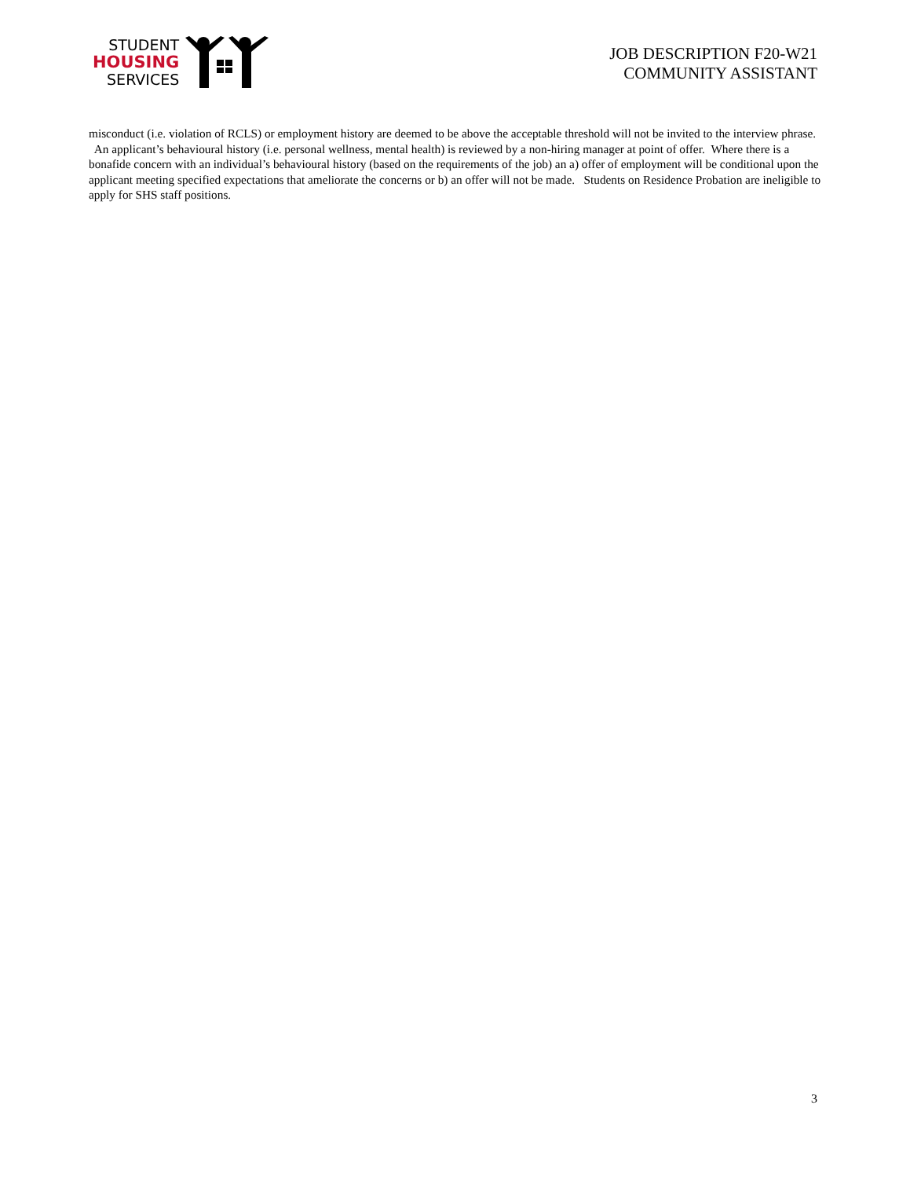STUDENT
HOUSING
SERVICES
JOB DESCRIPTION F20-W21
COMMUNITY ASSISTANT
misconduct (i.e. violation of RCLS) or employment history are deemed to be above the acceptable threshold will not be invited to the interview phrase. An applicant’s behavioural history (i.e. personal wellness, mental health) is reviewed by a non-hiring manager at point of offer. Where there is a bonafide concern with an individual’s behavioural history (based on the requirements of the job) an a) offer of employment will be conditional upon the applicant meeting specified expectations that ameliorate the concerns or b) an offer will not be made. Students on Residence Probation are ineligible to apply for SHS staff positions.
3